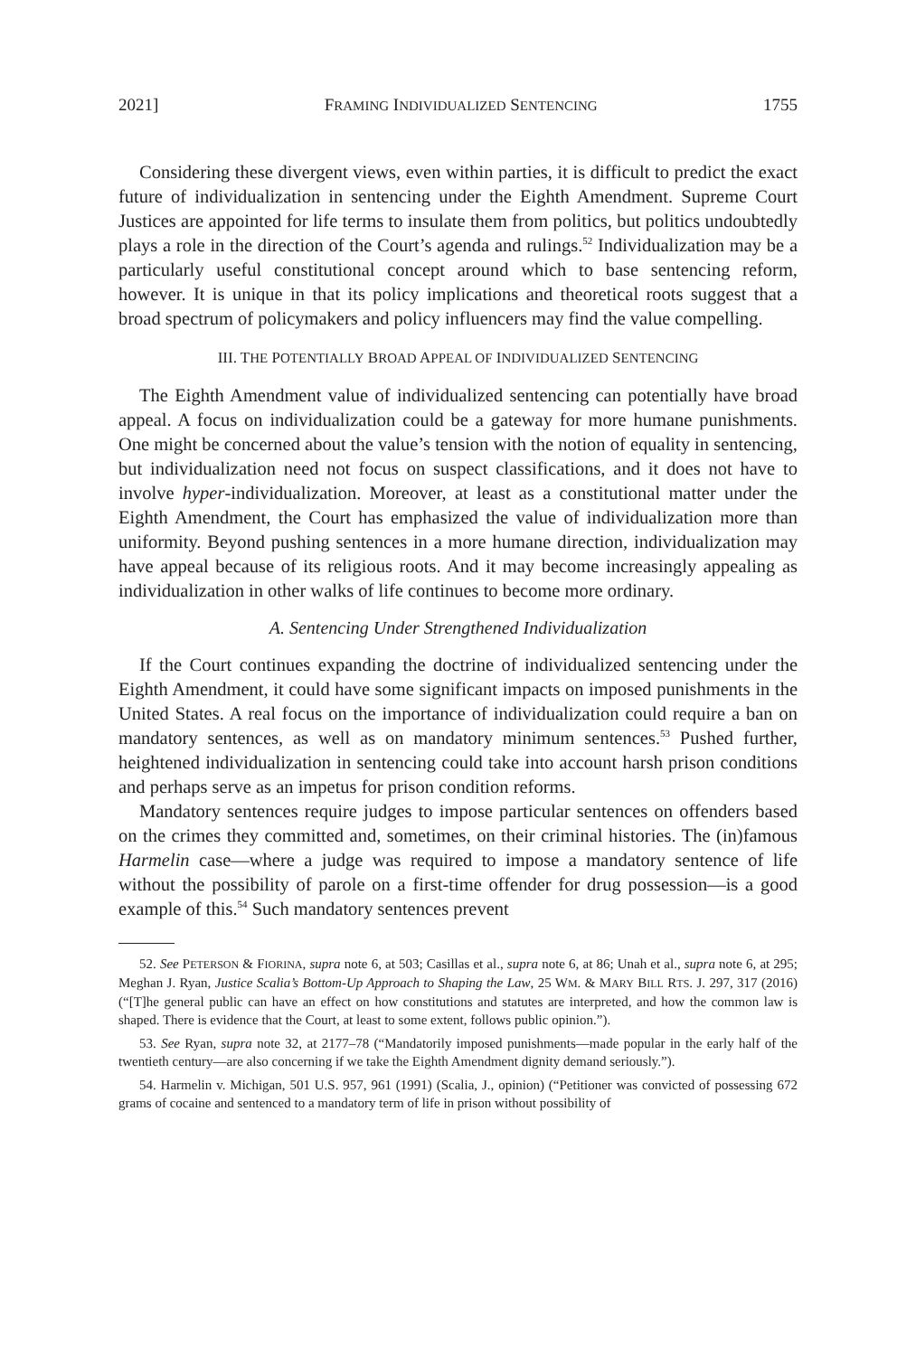2021] FRAMING INDIVIDUALIZED SENTENCING 1755
Considering these divergent views, even within parties, it is difficult to predict the exact future of individualization in sentencing under the Eighth Amendment. Supreme Court Justices are appointed for life terms to insulate them from politics, but politics undoubtedly plays a role in the direction of the Court’s agenda and rulings.<sup>52</sup> Individualization may be a particularly useful constitutional concept around which to base sentencing reform, however. It is unique in that its policy implications and theoretical roots suggest that a broad spectrum of policymakers and policy influencers may find the value compelling.
III. THE POTENTIALLY BROAD APPEAL OF INDIVIDUALIZED SENTENCING
The Eighth Amendment value of individualized sentencing can potentially have broad appeal. A focus on individualization could be a gateway for more humane punishments. One might be concerned about the value’s tension with the notion of equality in sentencing, but individualization need not focus on suspect classifications, and it does not have to involve hyper-individualization. Moreover, at least as a constitutional matter under the Eighth Amendment, the Court has emphasized the value of individualization more than uniformity. Beyond pushing sentences in a more humane direction, individualization may have appeal because of its religious roots. And it may become increasingly appealing as individualization in other walks of life continues to become more ordinary.
A. Sentencing Under Strengthened Individualization
If the Court continues expanding the doctrine of individualized sentencing under the Eighth Amendment, it could have some significant impacts on imposed punishments in the United States. A real focus on the importance of individualization could require a ban on mandatory sentences, as well as on mandatory minimum sentences.<sup>53</sup> Pushed further, heightened individualization in sentencing could take into account harsh prison conditions and perhaps serve as an impetus for prison condition reforms.
Mandatory sentences require judges to impose particular sentences on offenders based on the crimes they committed and, sometimes, on their criminal histories. The (in)famous Harmelin case—where a judge was required to impose a mandatory sentence of life without the possibility of parole on a first-time offender for drug possession—is a good example of this.<sup>54</sup> Such mandatory sentences prevent
52. See PETERSON & FIORINA, supra note 6, at 503; Casillas et al., supra note 6, at 86; Unah et al., supra note 6, at 295; Meghan J. Ryan, Justice Scalia’s Bottom-Up Approach to Shaping the Law, 25 WM. & MARY BILL RTS. J. 297, 317 (2016) (“[T]he general public can have an effect on how constitutions and statutes are interpreted, and how the common law is shaped. There is evidence that the Court, at least to some extent, follows public opinion.”).
53. See Ryan, supra note 32, at 2177–78 (“Mandatorily imposed punishments—made popular in the early half of the twentieth century—are also concerning if we take the Eighth Amendment dignity demand seriously.”).
54. Harmelin v. Michigan, 501 U.S. 957, 961 (1991) (Scalia, J., opinion) (“Petitioner was convicted of possessing 672 grams of cocaine and sentenced to a mandatory term of life in prison without possibility of